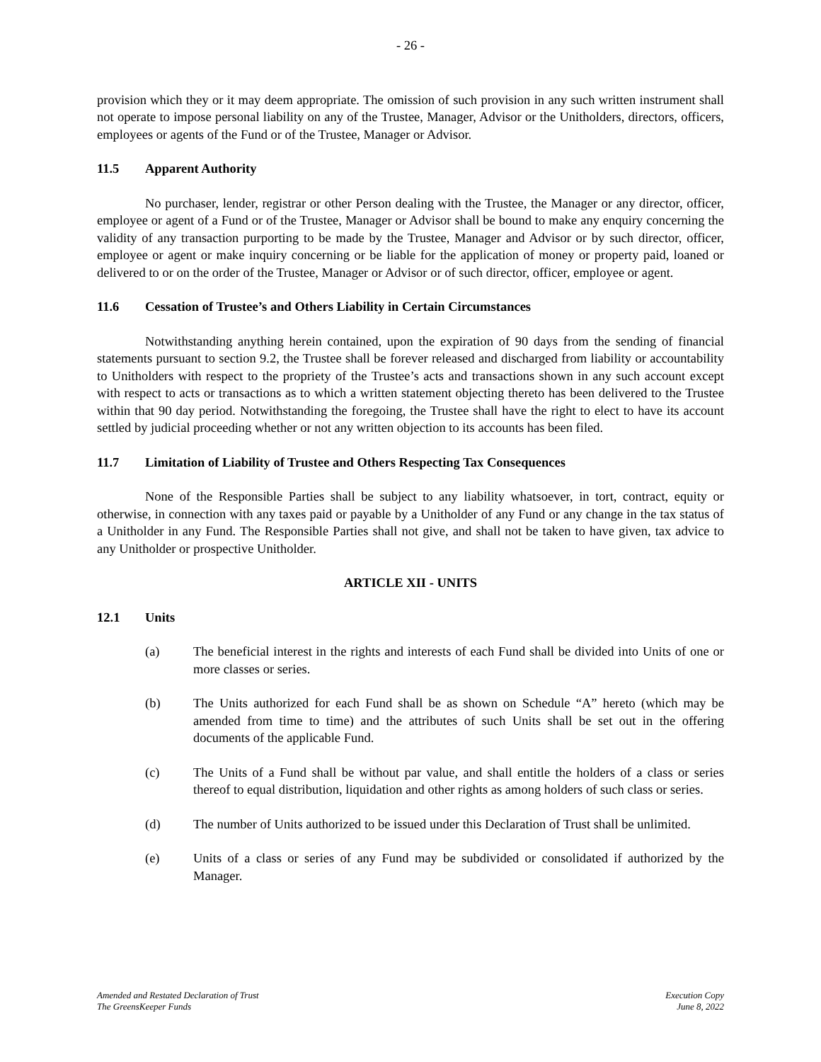- 26 -
provision which they or it may deem appropriate. The omission of such provision in any such written instrument shall not operate to impose personal liability on any of the Trustee, Manager, Advisor or the Unitholders, directors, officers, employees or agents of the Fund or of the Trustee, Manager or Advisor.
11.5 Apparent Authority
No purchaser, lender, registrar or other Person dealing with the Trustee, the Manager or any director, officer, employee or agent of a Fund or of the Trustee, Manager or Advisor shall be bound to make any enquiry concerning the validity of any transaction purporting to be made by the Trustee, Manager and Advisor or by such director, officer, employee or agent or make inquiry concerning or be liable for the application of money or property paid, loaned or delivered to or on the order of the Trustee, Manager or Advisor or of such director, officer, employee or agent.
11.6 Cessation of Trustee’s and Others Liability in Certain Circumstances
Notwithstanding anything herein contained, upon the expiration of 90 days from the sending of financial statements pursuant to section 9.2, the Trustee shall be forever released and discharged from liability or accountability to Unitholders with respect to the propriety of the Trustee’s acts and transactions shown in any such account except with respect to acts or transactions as to which a written statement objecting thereto has been delivered to the Trustee within that 90 day period. Notwithstanding the foregoing, the Trustee shall have the right to elect to have its account settled by judicial proceeding whether or not any written objection to its accounts has been filed.
11.7 Limitation of Liability of Trustee and Others Respecting Tax Consequences
None of the Responsible Parties shall be subject to any liability whatsoever, in tort, contract, equity or otherwise, in connection with any taxes paid or payable by a Unitholder of any Fund or any change in the tax status of a Unitholder in any Fund. The Responsible Parties shall not give, and shall not be taken to have given, tax advice to any Unitholder or prospective Unitholder.
ARTICLE XII - UNITS
12.1 Units
(a) The beneficial interest in the rights and interests of each Fund shall be divided into Units of one or more classes or series.
(b) The Units authorized for each Fund shall be as shown on Schedule “A” hereto (which may be amended from time to time) and the attributes of such Units shall be set out in the offering documents of the applicable Fund.
(c) The Units of a Fund shall be without par value, and shall entitle the holders of a class or series thereof to equal distribution, liquidation and other rights as among holders of such class or series.
(d) The number of Units authorized to be issued under this Declaration of Trust shall be unlimited.
(e) Units of a class or series of any Fund may be subdivided or consolidated if authorized by the Manager.
Amended and Restated Declaration of Trust
The GreensKeeper Funds
Execution Copy
June 8, 2022